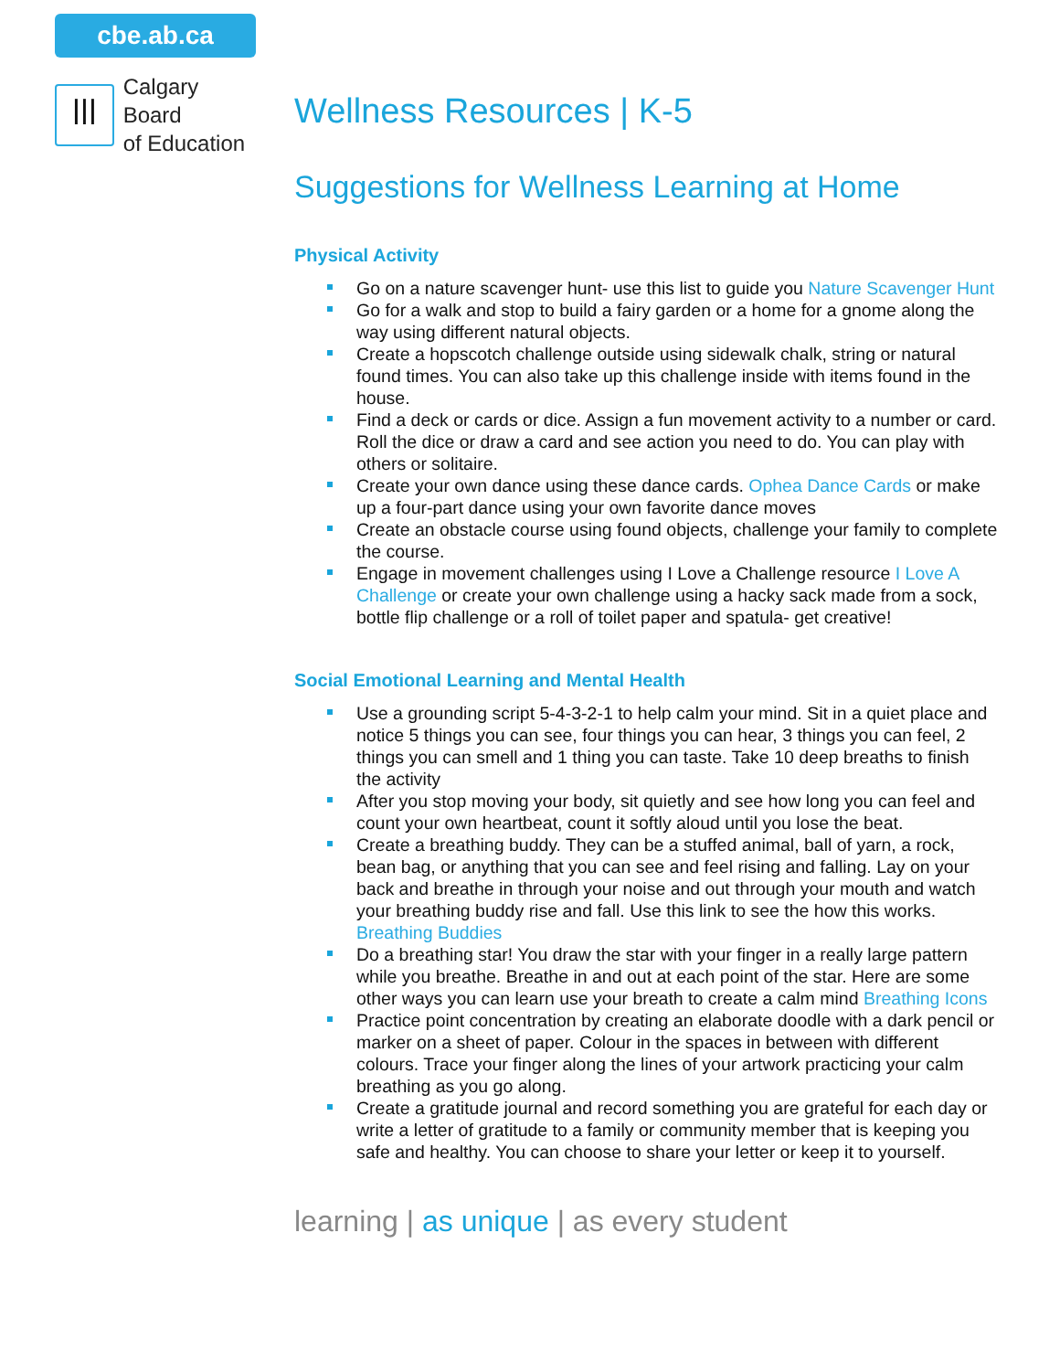cbe.ab.ca
ꟾꟾꟾ
Calgary Board
of Education
Wellness Resources | K-5
Suggestions for Wellness Learning at Home
Physical Activity
Go on a nature scavenger hunt- use this list to guide you Nature Scavenger Hunt
Go for a walk and stop to build a fairy garden or a home for a gnome along the way using different natural objects.
Create a hopscotch challenge outside using sidewalk chalk, string or natural found times. You can also take up this challenge inside with items found in the house.
Find a deck or cards or dice. Assign a fun movement activity to a number or card. Roll the dice or draw a card and see action you need to do. You can play with others or solitaire.
Create your own dance using these dance cards. Ophea Dance Cards or make up a four-part dance using your own favorite dance moves
Create an obstacle course using found objects, challenge your family to complete the course.
Engage in movement challenges using I Love a Challenge resource I Love A Challenge or create your own challenge using a hacky sack made from a sock, bottle flip challenge or a roll of toilet paper and spatula- get creative!
Social Emotional Learning and Mental Health
Use a grounding script 5-4-3-2-1 to help calm your mind. Sit in a quiet place and notice 5 things you can see, four things you can hear, 3 things you can feel, 2 things you can smell and 1 thing you can taste. Take 10 deep breaths to finish the activity
After you stop moving your body, sit quietly and see how long you can feel and count your own heartbeat, count it softly aloud until you lose the beat.
Create a breathing buddy. They can be a stuffed animal, ball of yarn, a rock, bean bag, or anything that you can see and feel rising and falling. Lay on your back and breathe in through your noise and out through your mouth and watch your breathing buddy rise and fall. Use this link to see the how this works. Breathing Buddies
Do a breathing star! You draw the star with your finger in a really large pattern while you breathe. Breathe in and out at each point of the star. Here are some other ways you can learn use your breath to create a calm mind Breathing Icons
Practice point concentration by creating an elaborate doodle with a dark pencil or marker on a sheet of paper. Colour in the spaces in between with different colours. Trace your finger along the lines of your artwork practicing your calm breathing as you go along.
Create a gratitude journal and record something you are grateful for each day or write a letter of gratitude to a family or community member that is keeping you safe and healthy. You can choose to share your letter or keep it to yourself.
learning | as unique | as every student